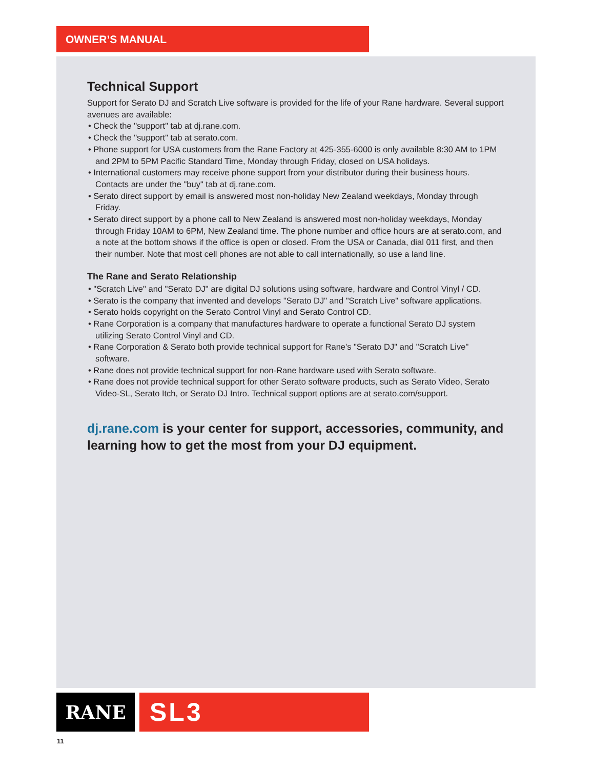OWNER’S MANUAL
Technical Support
Support for Serato DJ and Scratch Live software is provided for the life of your Rane hardware. Several support avenues are available:
• Check the "support" tab at dj.rane.com.
• Check the "support" tab at serato.com.
• Phone support for USA customers from the Rane Factory at 425-355-6000 is only available 8:30 AM to 1PM and 2PM to 5PM Pacific Standard Time, Monday through Friday, closed on USA holidays.
• International customers may receive phone support from your distributor during their business hours. Contacts are under the "buy" tab at dj.rane.com.
• Serato direct support by email is answered most non-holiday New Zealand weekdays, Monday through Friday.
• Serato direct support by a phone call to New Zealand is answered most non-holiday weekdays, Monday through Friday 10AM to 6PM, New Zealand time. The phone number and office hours are at serato.com, and a note at the bottom shows if the office is open or closed. From the USA or Canada, dial 011 first, and then their number. Note that most cell phones are not able to call internationally, so use a land line.
The Rane and Serato Relationship
• "Scratch Live" and "Serato DJ" are digital DJ solutions using software, hardware and Control Vinyl / CD.
• Serato is the company that invented and develops "Serato DJ" and "Scratch Live" software applications.
• Serato holds copyright on the Serato Control Vinyl and Serato Control CD.
• Rane Corporation is a company that manufactures hardware to operate a functional Serato DJ system utilizing Serato Control Vinyl and CD.
• Rane Corporation & Serato both provide technical support for Rane's "Serato DJ" and "Scratch Live" software.
• Rane does not provide technical support for non-Rane hardware used with Serato software.
• Rane does not provide technical support for other Serato software products, such as Serato Video, Serato Video-SL, Serato Itch, or Serato DJ Intro. Technical support options are at serato.com/support.
dj.rane.com is your center for support, accessories, community, and learning how to get the most from your DJ equipment.
RANE SL3
11